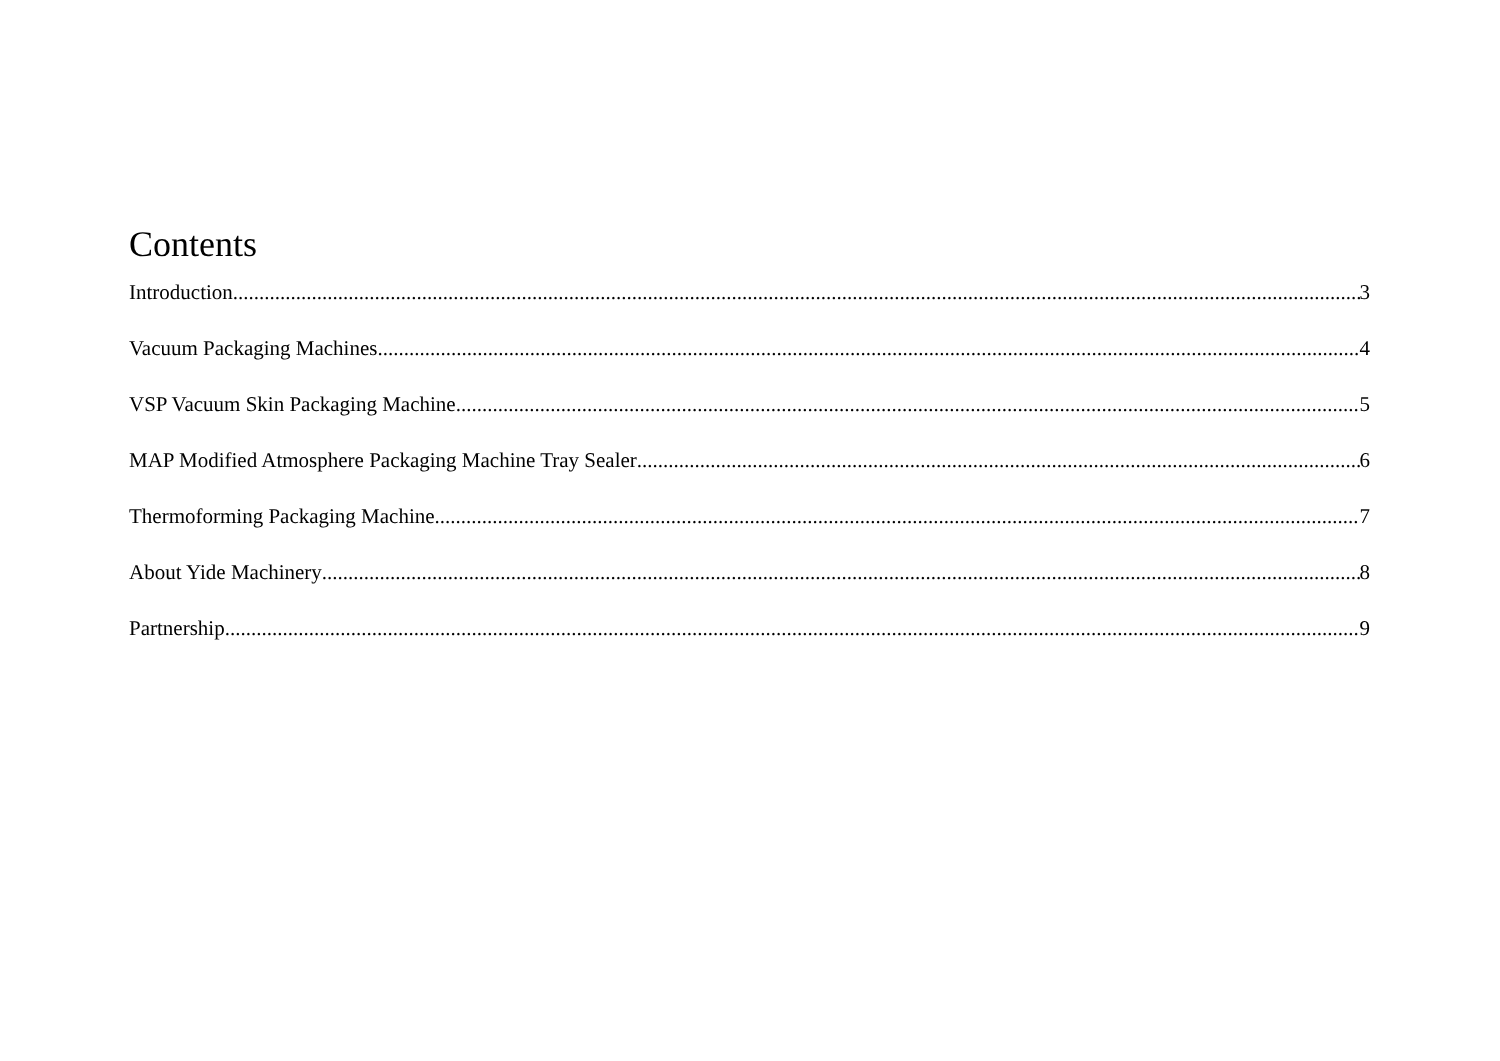Contents
Introduction 3
Vacuum Packaging Machines 4
VSP Vacuum Skin Packaging Machine 5
MAP Modified Atmosphere Packaging Machine Tray Sealer 6
Thermoforming Packaging Machine 7
About Yide Machinery 8
Partnership 9